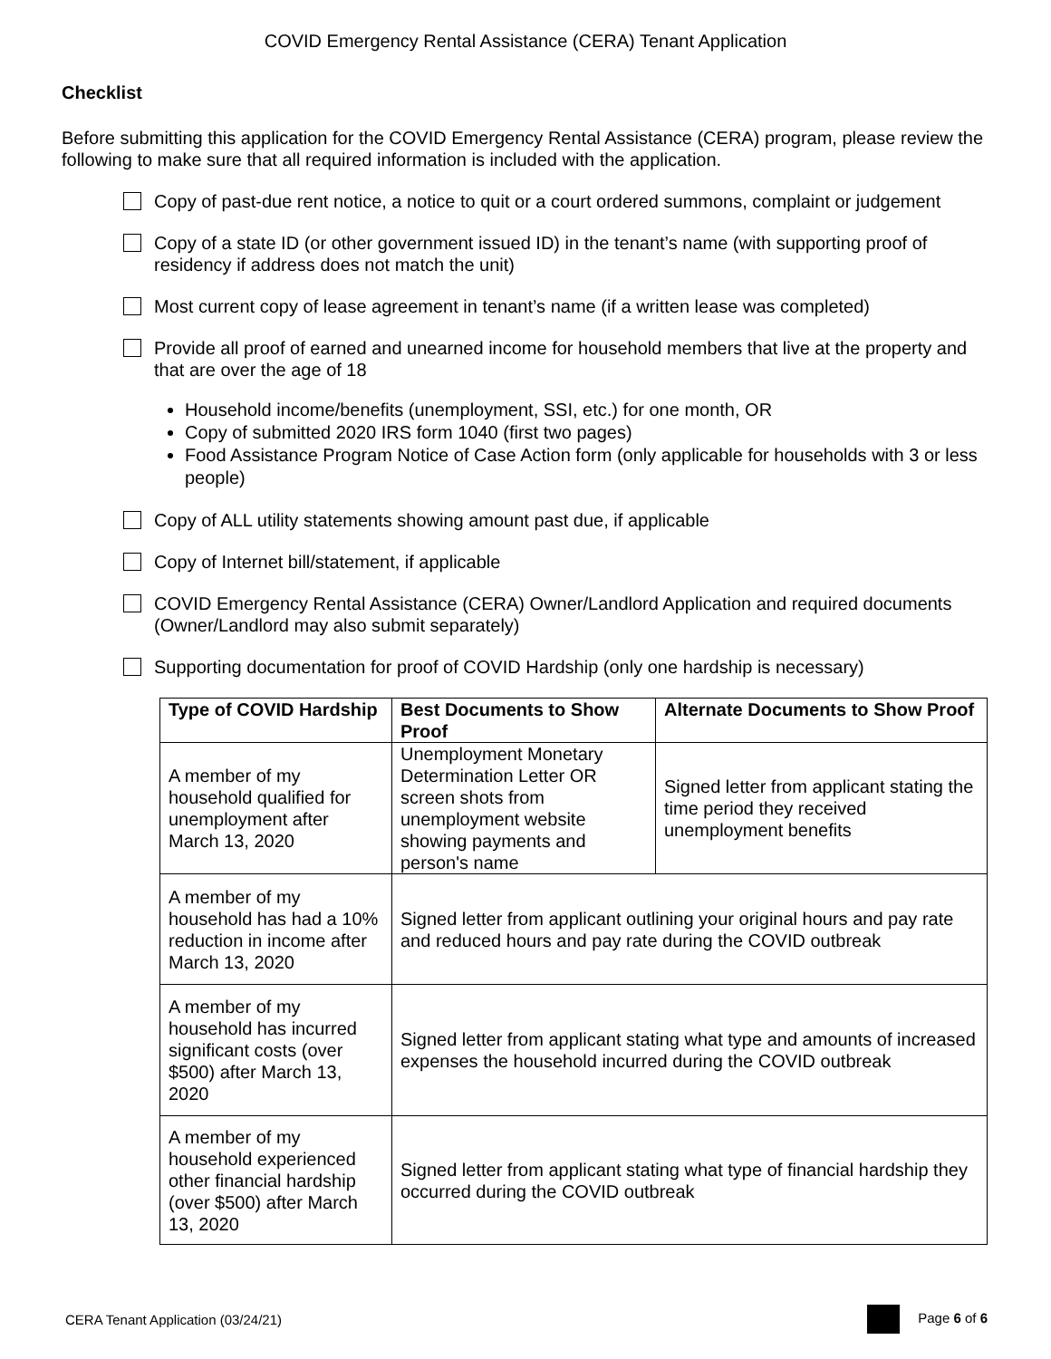COVID Emergency Rental Assistance (CERA) Tenant Application
Checklist
Before submitting this application for the COVID Emergency Rental Assistance (CERA) program, please review the following to make sure that all required information is included with the application.
Copy of past-due rent notice, a notice to quit or a court ordered summons, complaint or judgement
Copy of a state ID (or other government issued ID) in the tenant’s name (with supporting proof of residency if address does not match the unit)
Most current copy of lease agreement in tenant’s name (if a written lease was completed)
Provide all proof of earned and unearned income for household members that live at the property and that are over the age of 18
Household income/benefits (unemployment, SSI, etc.) for one month, OR
Copy of submitted 2020 IRS form 1040 (first two pages)
Food Assistance Program Notice of Case Action form (only applicable for households with 3 or less people)
Copy of ALL utility statements showing amount past due, if applicable
Copy of Internet bill/statement, if applicable
COVID Emergency Rental Assistance (CERA) Owner/Landlord Application and required documents (Owner/Landlord may also submit separately)
Supporting documentation for proof of COVID Hardship (only one hardship is necessary)
| Type of COVID Hardship | Best Documents to Show Proof | Alternate Documents to Show Proof |
| --- | --- | --- |
| A member of my household qualified for unemployment after March 13, 2020 | Unemployment Monetary Determination Letter OR screen shots from unemployment website showing payments and person's name | Signed letter from applicant stating the time period they received unemployment benefits |
| A member of my household has had a 10% reduction in income after March 13, 2020 | Signed letter from applicant outlining your original hours and pay rate and reduced hours and pay rate during the COVID outbreak | |
| A member of my household has incurred significant costs (over $500) after March 13, 2020 | Signed letter from applicant stating what type and amounts of increased expenses the household incurred during the COVID outbreak | |
| A member of my household experienced other financial hardship (over $500) after March 13, 2020 | Signed letter from applicant stating what type of financial hardship they occurred during the COVID outbreak | |
CERA Tenant Application (03/24/21) Page 6 of 6